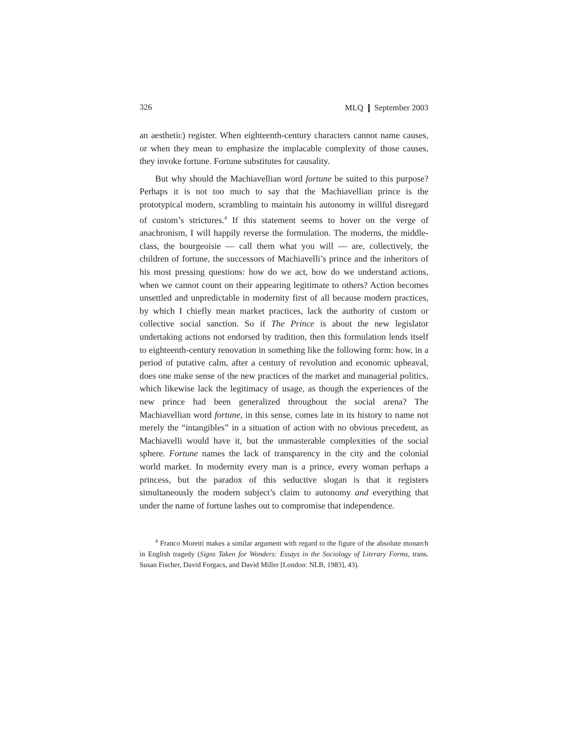326 MLQ ❙ September 2003
an aesthetic) register. When eighteenth-century characters cannot name causes, or when they mean to emphasize the implacable complexity of those causes, they invoke fortune. Fortune substitutes for causality.
But why should the Machiavellian word fortune be suited to this purpose? Perhaps it is not too much to say that the Machiavellian prince is the prototypical modern, scrambling to maintain his autonomy in willful disregard of custom’s strictures.<sup>4</sup> If this statement seems to hover on the verge of anachronism, I will happily reverse the formulation. The moderns, the middle-class, the bourgeoisie — call them what you will — are, collectively, the children of fortune, the successors of Machiavelli’s prince and the inheritors of his most pressing questions: how do we act, how do we understand actions, when we cannot count on their appearing legitimate to others? Action becomes unsettled and unpredictable in modernity first of all because modern practices, by which I chiefly mean market practices, lack the authority of custom or collective social sanction. So if The Prince is about the new legislator undertaking actions not endorsed by tradition, then this formulation lends itself to eighteenth-century renovation in something like the following form: how, in a period of putative calm, after a century of revolution and economic upheaval, does one make sense of the new practices of the market and managerial politics, which likewise lack the legitimacy of usage, as though the experiences of the new prince had been generalized throughout the social arena? The Machiavellian word fortune, in this sense, comes late in its history to name not merely the “intangibles” in a situation of action with no obvious precedent, as Machiavelli would have it, but the unmasterable complexities of the social sphere. Fortune names the lack of transparency in the city and the colonial world market. In modernity every man is a prince, every woman perhaps a princess, but the paradox of this seductive slogan is that it registers simultaneously the modern subject’s claim to autonomy and everything that under the name of fortune lashes out to compromise that independence.
<sup>4</sup> Franco Moretti makes a similar argument with regard to the figure of the absolute monarch in English tragedy (Signs Taken for Wonders: Essays in the Sociology of Literary Forms, trans. Susan Fischer, David Forgacs, and David Miller [London: NLB, 1983], 43).